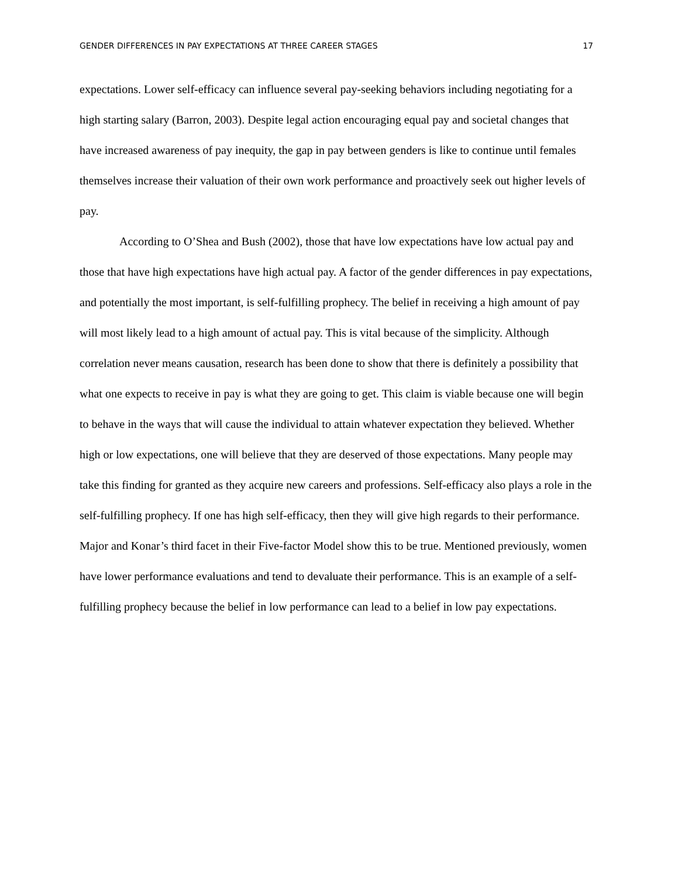GENDER DIFFERENCES IN PAY EXPECTATIONS AT THREE CAREER STAGES 17
expectations. Lower self-efficacy can influence several pay-seeking behaviors including negotiating for a high starting salary (Barron, 2003). Despite legal action encouraging equal pay and societal changes that have increased awareness of pay inequity, the gap in pay between genders is like to continue until females themselves increase their valuation of their own work performance and proactively seek out higher levels of pay.
According to O’Shea and Bush (2002), those that have low expectations have low actual pay and those that have high expectations have high actual pay. A factor of the gender differences in pay expectations, and potentially the most important, is self-fulfilling prophecy. The belief in receiving a high amount of pay will most likely lead to a high amount of actual pay. This is vital because of the simplicity. Although correlation never means causation, research has been done to show that there is definitely a possibility that what one expects to receive in pay is what they are going to get. This claim is viable because one will begin to behave in the ways that will cause the individual to attain whatever expectation they believed. Whether high or low expectations, one will believe that they are deserved of those expectations. Many people may take this finding for granted as they acquire new careers and professions. Self-efficacy also plays a role in the self-fulfilling prophecy. If one has high self-efficacy, then they will give high regards to their performance. Major and Konar’s third facet in their Five-factor Model show this to be true. Mentioned previously, women have lower performance evaluations and tend to devaluate their performance. This is an example of a self-fulfilling prophecy because the belief in low performance can lead to a belief in low pay expectations.